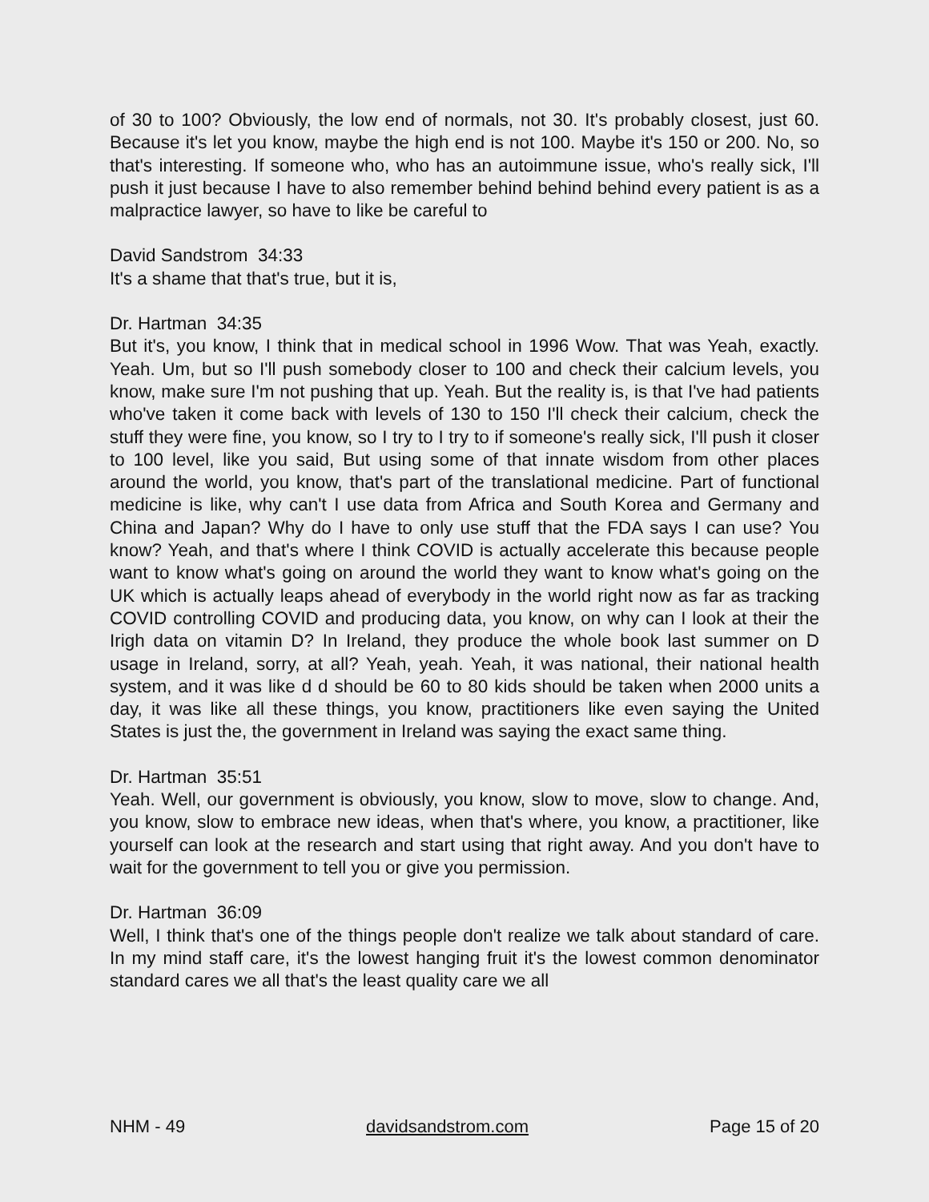of 30 to 100? Obviously, the low end of normals, not 30. It's probably closest, just 60. Because it's let you know, maybe the high end is not 100. Maybe it's 150 or 200. No, so that's interesting. If someone who, who has an autoimmune issue, who's really sick, I'll push it just because I have to also remember behind behind behind every patient is as a malpractice lawyer, so have to like be careful to
David Sandstrom 34:33
It's a shame that that's true, but it is,
Dr. Hartman 34:35
But it's, you know, I think that in medical school in 1996 Wow. That was Yeah, exactly. Yeah. Um, but so I'll push somebody closer to 100 and check their calcium levels, you know, make sure I'm not pushing that up. Yeah. But the reality is, is that I've had patients who've taken it come back with levels of 130 to 150 I'll check their calcium, check the stuff they were fine, you know, so I try to I try to if someone's really sick, I'll push it closer to 100 level, like you said, But using some of that innate wisdom from other places around the world, you know, that's part of the translational medicine. Part of functional medicine is like, why can't I use data from Africa and South Korea and Germany and China and Japan? Why do I have to only use stuff that the FDA says I can use? You know? Yeah, and that's where I think COVID is actually accelerate this because people want to know what's going on around the world they want to know what's going on the UK which is actually leaps ahead of everybody in the world right now as far as tracking COVID controlling COVID and producing data, you know, on why can I look at their the Irigh data on vitamin D? In Ireland, they produce the whole book last summer on D usage in Ireland, sorry, at all? Yeah, yeah. Yeah, it was national, their national health system, and it was like d d should be 60 to 80 kids should be taken when 2000 units a day, it was like all these things, you know, practitioners like even saying the United States is just the, the government in Ireland was saying the exact same thing.
Dr. Hartman 35:51
Yeah. Well, our government is obviously, you know, slow to move, slow to change. And, you know, slow to embrace new ideas, when that's where, you know, a practitioner, like yourself can look at the research and start using that right away. And you don't have to wait for the government to tell you or give you permission.
Dr. Hartman 36:09
Well, I think that's one of the things people don't realize we talk about standard of care. In my mind staff care, it's the lowest hanging fruit it's the lowest common denominator standard cares we all that's the least quality care we all
NHM - 49 davidsandstrom.com Page 15 of 20